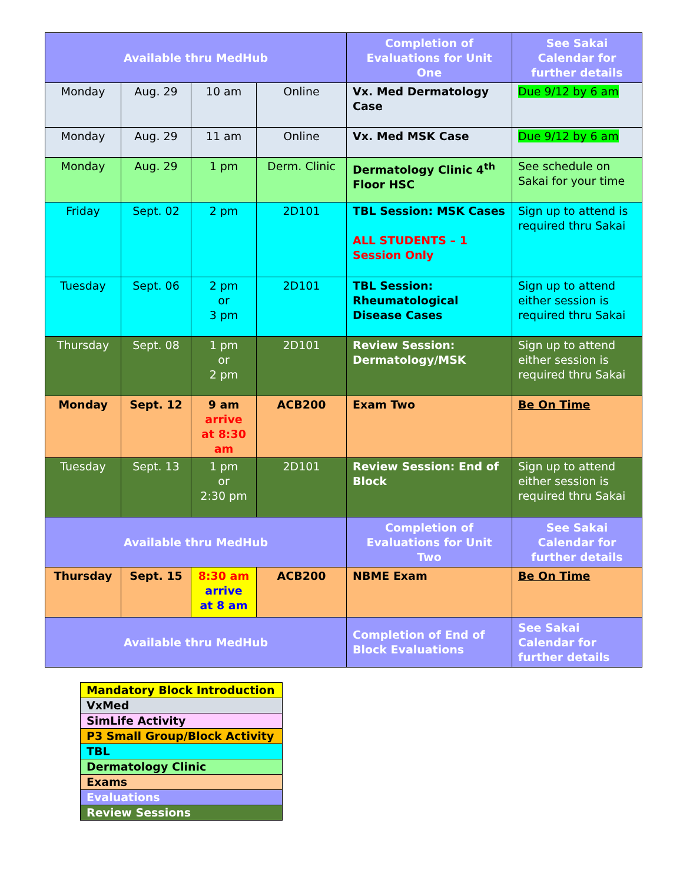| Available thru MedHub | | | | Completion of Evaluations for Unit One | See Sakai Calendar for further details |
| Monday | Aug. 29 | 10 am | Online | Vx. Med Dermatology Case | Due 9/12 by 6 am |
| Monday | Aug. 29 | 11 am | Online | Vx. Med MSK Case | Due 9/12 by 6 am |
| Monday | Aug. 29 | 1 pm | Derm. Clinic | Dermatology Clinic 4<sup>th</sup> Floor HSC | See schedule on Sakai for your time |
| Friday | Sept. 02 | 2 pm | 2D101 | TBL Session: MSK Cases ALL STUDENTS – 1 Session Only | Sign up to attend is required thru Sakai |
| Tuesday | Sept. 06 | 2 pm or 3 pm | 2D101 | TBL Session: Rheumatological Disease Cases | Sign up to attend either session is required thru Sakai |
| Thursday | Sept. 08 | 1 pm or 2 pm | 2D101 | Review Session: Dermatology/MSK | Sign up to attend either session is required thru Sakai |
| Monday | Sept. 12 | 9 am arrive at 8:30 am | ACB200 | Exam Two | Be On Time |
| Tuesday | Sept. 13 | 1 pm or 2:30 pm | 2D101 | Review Session: End of Block | Sign up to attend either session is required thru Sakai |
| Available thru MedHub | | | | Completion of Evaluations for Unit Two | See Sakai Calendar for further details |
| Thursday | Sept. 15 | 8:30 am arrive at 8 am | ACB200 | NBME Exam | Be On Time |
| Available thru MedHub | | | | Completion of End of Block Evaluations | See Sakai Calendar for further details |
| Mandatory Block Introduction |
| VxMed |
| SimLife Activity |
| P3 Small Group/Block Activity |
| TBL |
| Dermatology Clinic |
| Exams |
| Evaluations |
| Review Sessions |